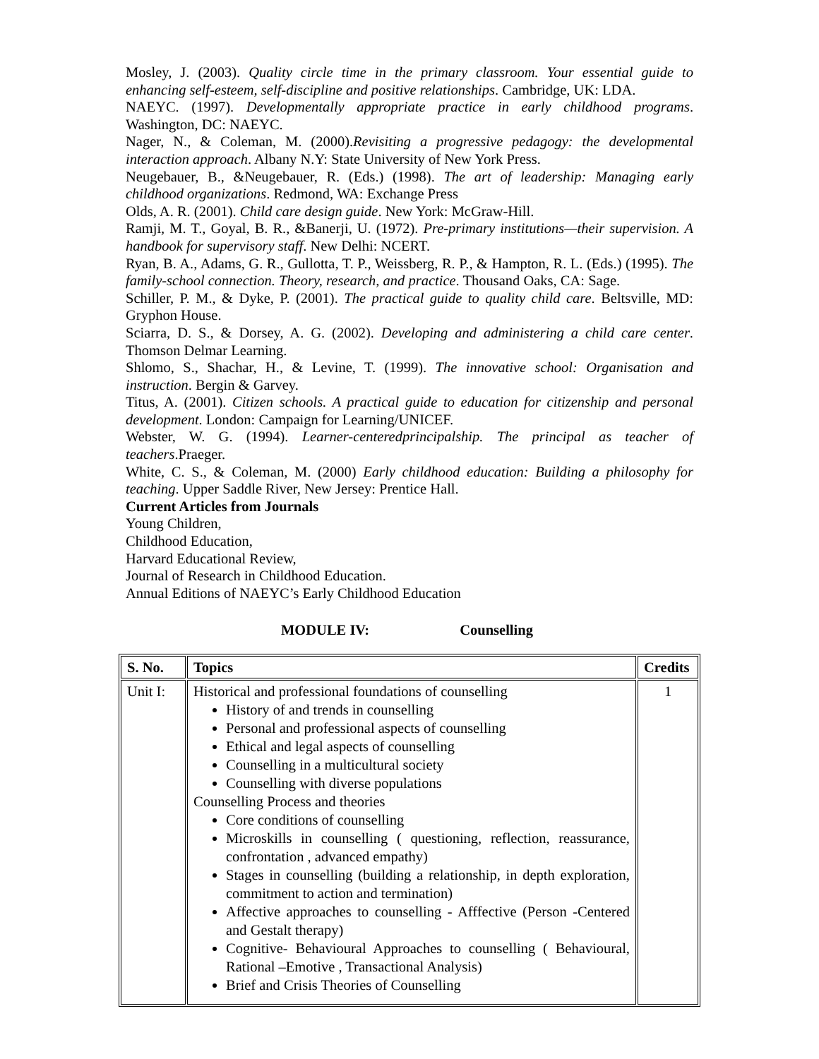Mosley, J. (2003). Quality circle time in the primary classroom. Your essential guide to enhancing self-esteem, self-discipline and positive relationships. Cambridge, UK: LDA.
NAEYC. (1997). Developmentally appropriate practice in early childhood programs. Washington, DC: NAEYC.
Nager, N., & Coleman, M. (2000).Revisiting a progressive pedagogy: the developmental interaction approach. Albany N.Y: State University of New York Press.
Neugebauer, B., &Neugebauer, R. (Eds.) (1998). The art of leadership: Managing early childhood organizations. Redmond, WA: Exchange Press
Olds, A. R. (2001). Child care design guide. New York: McGraw-Hill.
Ramji, M. T., Goyal, B. R., &Banerji, U. (1972). Pre-primary institutions—their supervision. A handbook for supervisory staff. New Delhi: NCERT.
Ryan, B. A., Adams, G. R., Gullotta, T. P., Weissberg, R. P., & Hampton, R. L. (Eds.) (1995). The family-school connection. Theory, research, and practice. Thousand Oaks, CA: Sage.
Schiller, P. M., & Dyke, P. (2001). The practical guide to quality child care. Beltsville, MD: Gryphon House.
Sciarra, D. S., & Dorsey, A. G. (2002). Developing and administering a child care center. Thomson Delmar Learning.
Shlomo, S., Shachar, H., & Levine, T. (1999). The innovative school: Organisation and instruction. Bergin & Garvey.
Titus, A. (2001). Citizen schools. A practical guide to education for citizenship and personal development. London: Campaign for Learning/UNICEF.
Webster, W. G. (1994). Learner-centeredprincipalship. The principal as teacher of teachers.Praeger.
White, C. S., & Coleman, M. (2000) Early childhood education: Building a philosophy for teaching. Upper Saddle River, New Jersey: Prentice Hall.
Current Articles from Journals
Young Children,
Childhood Education,
Harvard Educational Review,
Journal of Research in Childhood Education.
Annual Editions of NAEYC’s Early Childhood Education
MODULE IV: Counselling
| S. No. | Topics | Credits |
| --- | --- | --- |
| Unit I: | Historical and professional foundations of counselling History of and trends in counselling Personal and professional aspects of counselling Ethical and legal aspects of counselling Counselling in a multicultural society Counselling with diverse populations Counselling Process and theories Core conditions of counselling Microskills in counselling ( questioning, reflection, reassurance, confrontation , advanced empathy) Stages in counselling (building a relationship, in depth exploration, commitment to action and termination) Affective approaches to counselling - Afffective (Person -Centered and Gestalt therapy) Cognitive- Behavioural Approaches to counselling ( Behavioural, Rational –Emotive , Transactional Analysis) Brief and Crisis Theories of Counselling | 1 |